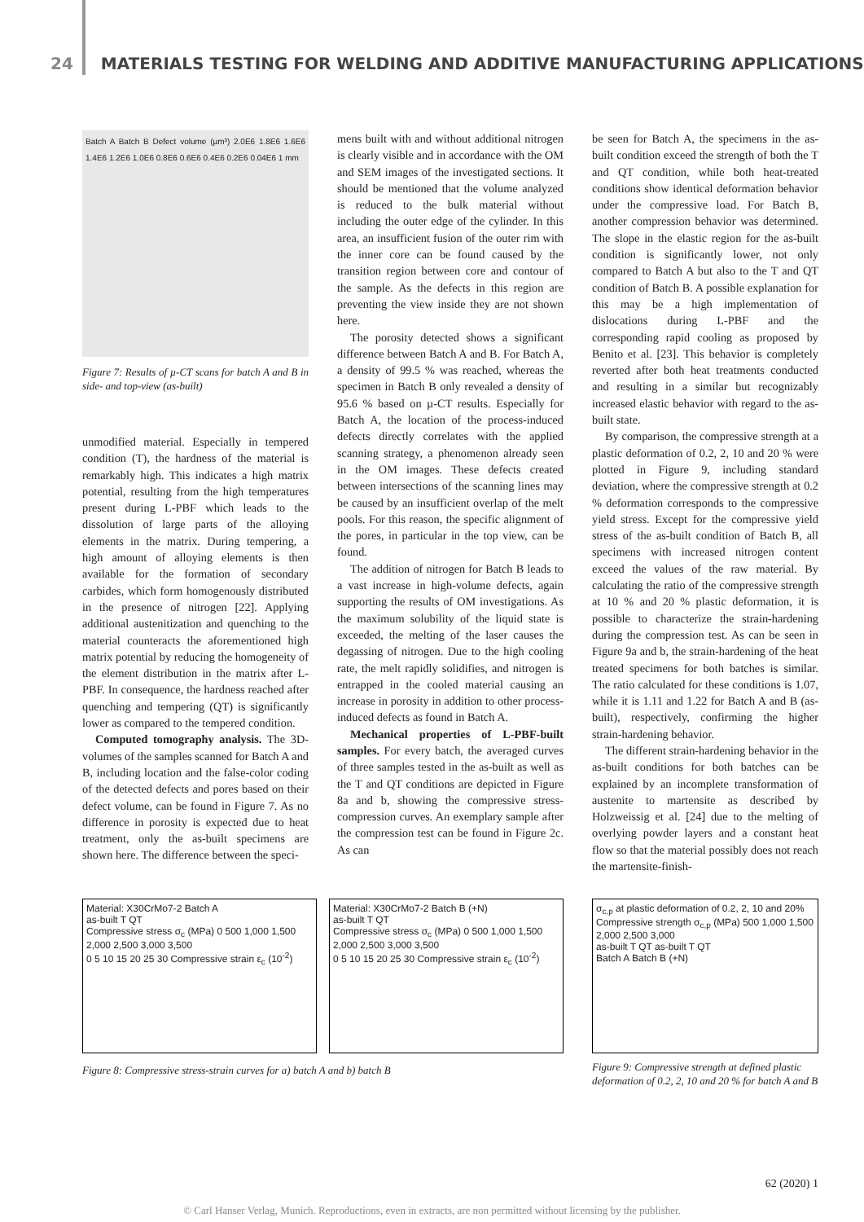24 MATERIALS TESTING FOR WELDING AND ADDITIVE MANUFACTURING APPLICATIONS
Batch A Batch B Defect volume (µm³) 2.0E6 1.8E6 1.6E6 1.4E6 1.2E6 1.0E6 0.8E6 0.6E6 0.4E6 0.2E6 0.04E6 1 mm
Figure 7: Results of µ-CT scans for batch A and B in side- and top-view (as-built)
unmodified material. Especially in tempered condition (T), the hardness of the material is remarkably high. This indicates a high matrix potential, resulting from the high temperatures present during L-PBF which leads to the dissolution of large parts of the alloying elements in the matrix. During tempering, a high amount of alloying elements is then available for the formation of secondary carbides, which form homogenously distributed in the presence of nitrogen [22]. Applying additional austenitization and quenching to the material counteracts the aforementioned high matrix potential by reducing the homogeneity of the element distribution in the matrix after L-PBF. In consequence, the hardness reached after quenching and tempering (QT) is significantly lower as compared to the tempered condition.
Computed tomography analysis. The 3D-volumes of the samples scanned for Batch A and B, including location and the false-color coding of the detected defects and pores based on their defect volume, can be found in Figure 7. As no difference in porosity is expected due to heat treatment, only the as-built specimens are shown here. The difference between the speci-
mens built with and without additional nitrogen is clearly visible and in accordance with the OM and SEM images of the investigated sections. It should be mentioned that the volume analyzed is reduced to the bulk material without including the outer edge of the cylinder. In this area, an insufficient fusion of the outer rim with the inner core can be found caused by the transition region between core and contour of the sample. As the defects in this region are preventing the view inside they are not shown here.
The porosity detected shows a significant difference between Batch A and B. For Batch A, a density of 99.5 % was reached, whereas the specimen in Batch B only revealed a density of 95.6 % based on µ-CT results. Especially for Batch A, the location of the process-induced defects directly correlates with the applied scanning strategy, a phenomenon already seen in the OM images. These defects created between intersections of the scanning lines may be caused by an insufficient overlap of the melt pools. For this reason, the specific alignment of the pores, in particular in the top view, can be found.
The addition of nitrogen for Batch B leads to a vast increase in high-volume defects, again supporting the results of OM investigations. As the maximum solubility of the liquid state is exceeded, the melting of the laser causes the degassing of nitrogen. Due to the high cooling rate, the melt rapidly solidifies, and nitrogen is entrapped in the cooled material causing an increase in porosity in addition to other process-induced defects as found in Batch A.
Mechanical properties of L-PBF-built samples. For every batch, the averaged curves of three samples tested in the as-built as well as the T and QT conditions are depicted in Figure 8a and b, showing the compressive stress-compression curves. An exemplary sample after the compression test can be found in Figure 2c. As can
be seen for Batch A, the specimens in the as-built condition exceed the strength of both the T and QT condition, while both heat-treated conditions show identical deformation behavior under the compressive load. For Batch B, another compression behavior was determined. The slope in the elastic region for the as-built condition is significantly lower, not only compared to Batch A but also to the T and QT condition of Batch B. A possible explanation for this may be a high implementation of dislocations during L-PBF and the corresponding rapid cooling as proposed by Benito et al. [23]. This behavior is completely reverted after both heat treatments conducted and resulting in a similar but recognizably increased elastic behavior with regard to the as-built state.
By comparison, the compressive strength at a plastic deformation of 0.2, 2, 10 and 20 % were plotted in Figure 9, including standard deviation, where the compressive strength at 0.2 % deformation corresponds to the compressive yield stress. Except for the compressive yield stress of the as-built condition of Batch B, all specimens with increased nitrogen content exceed the values of the raw material. By calculating the ratio of the compressive strength at 10 % and 20 % plastic deformation, it is possible to characterize the strain-hardening during the compression test. As can be seen in Figure 9a and b, the strain-hardening of the heat treated specimens for both batches is similar. The ratio calculated for these conditions is 1.07, while it is 1.11 and 1.22 for Batch A and B (as-built), respectively, confirming the higher strain-hardening behavior.
The different strain-hardening behavior in the as-built conditions for both batches can be explained by an incomplete transformation of austenite to martensite as described by Holzweissig et al. [24] due to the melting of overlying powder layers and a constant heat flow so that the material possibly does not reach the martensite-finish-
Material: X30CrMo7-2 Batch A
as-built T QT
Compressive stress σ<sub>c</sub> (MPa) 0 500 1,000 1,500 2,000 2,500 3,000 3,500
0 5 10 15 20 25 30 Compressive strain ε<sub>c</sub> (10<sup>-2</sup>)
Material: X30CrMo7-2 Batch B (+N)
as-built T QT
Compressive stress σ<sub>c</sub> (MPa) 0 500 1,000 1,500 2,000 2,500 3,000 3,500
0 5 10 15 20 25 30 Compressive strain ε<sub>c</sub> (10<sup>-2</sup>)
Figure 8: Compressive stress-strain curves for a) batch A and b) batch B
σ<sub>c,p</sub> at plastic deformation of 0.2, 2, 10 and 20%
Compressive strength σ<sub>c,p</sub> (MPa) 500 1,000 1,500 2,000 2,500 3,000
as-built T QT as-built T QT
Batch A Batch B (+N)
Figure 9: Compressive strength at defined plastic deformation of 0.2, 2, 10 and 20 % for batch A and B
62 (2020) 1
© Carl Hanser Verlag, Munich. Reproductions, even in extracts, are non permitted without licensing by the publisher.